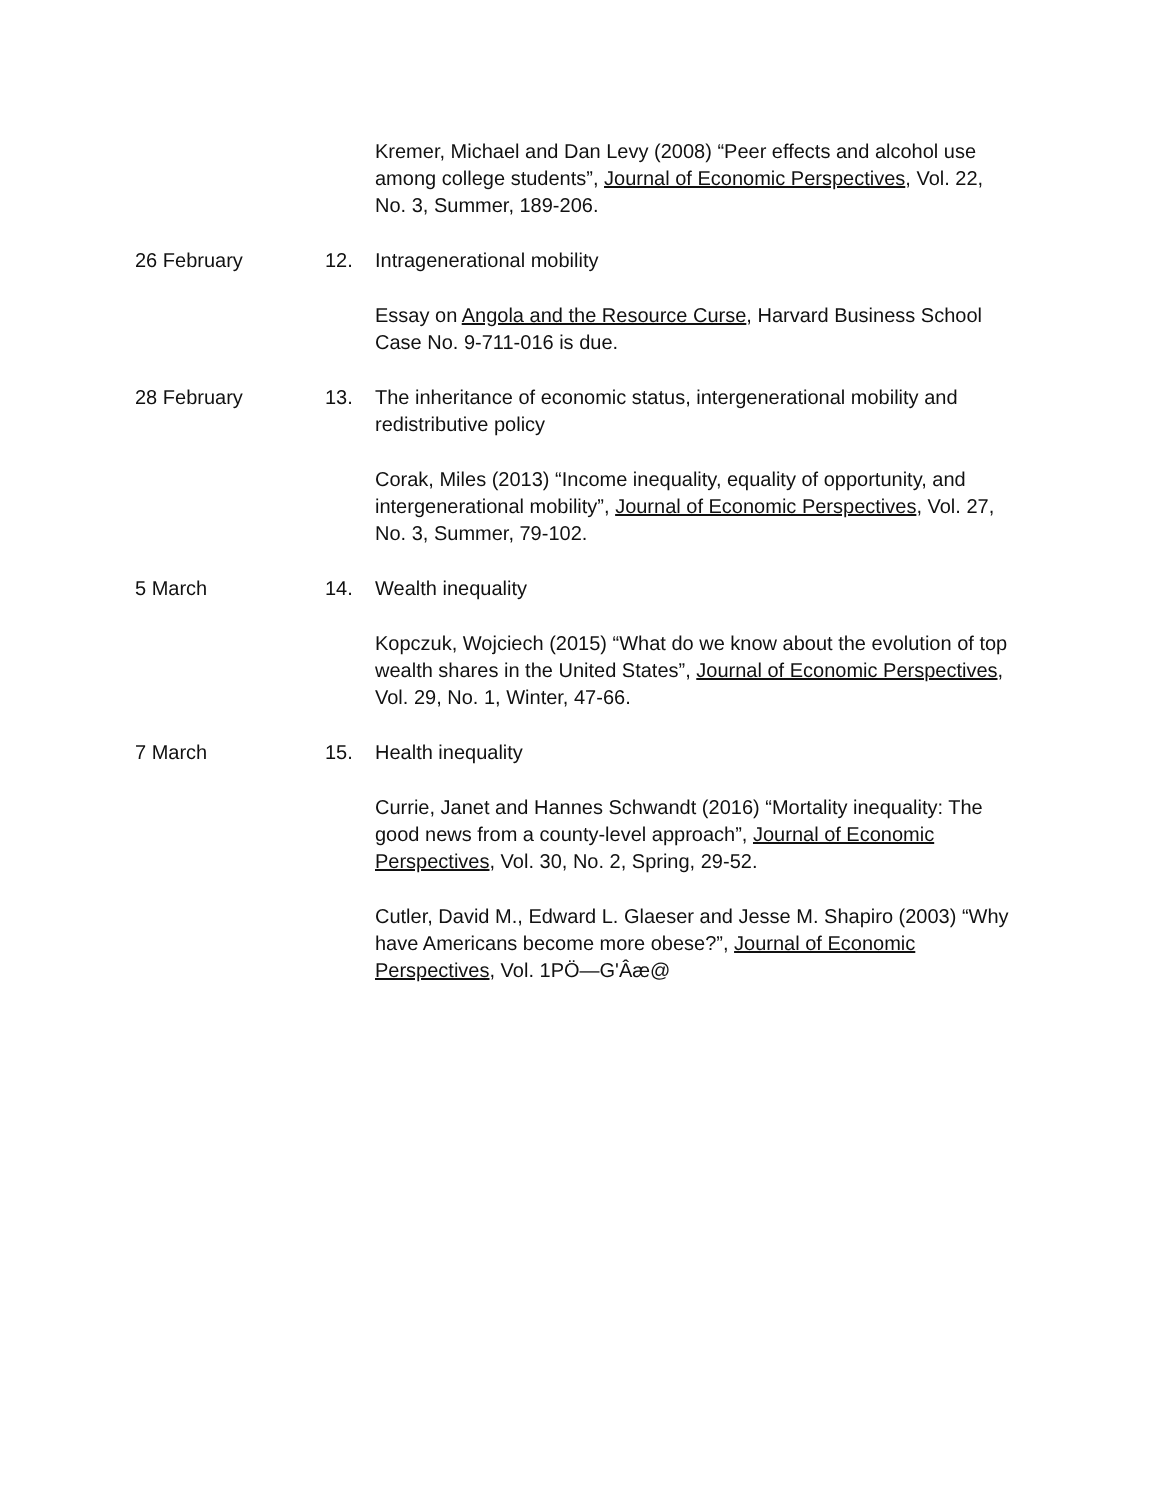Kremer, Michael and Dan Levy (2008) “Peer effects and alcohol use among college students”, Journal of Economic Perspectives, Vol. 22, No. 3, Summer, 189-206.
26 February 12. Intragenerational mobility
Essay on Angola and the Resource Curse, Harvard Business School Case No. 9-711-016 is due.
28 February 13. The inheritance of economic status, intergenerational mobility and redistributive policy
Corak, Miles (2013) “Income inequality, equality of opportunity, and intergenerational mobility”, Journal of Economic Perspectives, Vol. 27, No. 3, Summer, 79-102.
5 March 14. Wealth inequality
Kopczuk, Wojciech (2015) “What do we know about the evolution of top wealth shares in the United States”, Journal of Economic Perspectives, Vol. 29, No. 1, Winter, 47-66.
7 March 15. Health inequality
Currie, Janet and Hannes Schwandt (2016) “Mortality inequality: The good news from a county-level approach”, Journal of Economic Perspectives, Vol. 30, No. 2, Spring, 29-52.
Cutler, David M., Edward L. Glaeser and Jesse M. Shapiro (2003) “Why have Americans become more obese?”, Journal of Economic Perspectives, Vol. 1PÖ—G'Âæ@